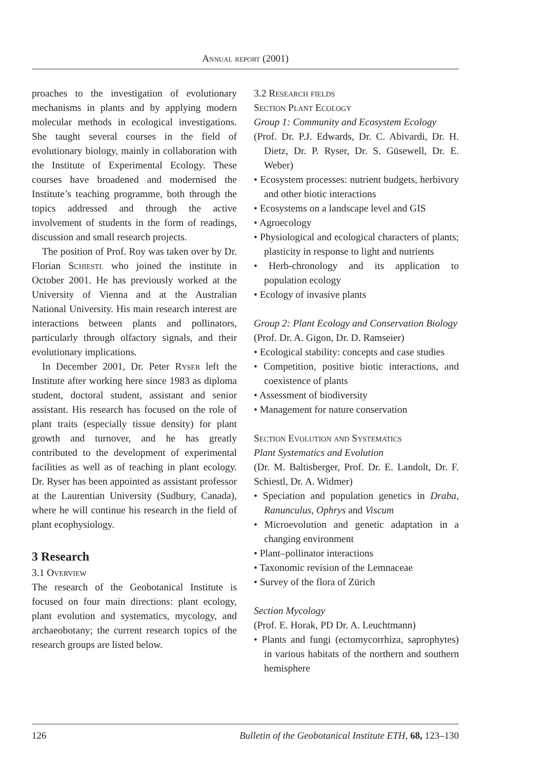Annual report (2001)
proaches to the investigation of evolutionary mechanisms in plants and by applying modern molecular methods in ecological investigations. She taught several courses in the field of evolutionary biology, mainly in collaboration with the Institute of Experimental Ecology. These courses have broadened and modernised the Institute’s teaching programme, both through the topics addressed and through the active involvement of students in the form of readings, discussion and small research projects.
The position of Prof. Roy was taken over by Dr. Florian Schiestl who joined the institute in October 2001. He has previously worked at the University of Vienna and at the Australian National University. His main research interest are interactions between plants and pollinators, particularly through olfactory signals, and their evolutionary implications.
In December 2001, Dr. Peter Ryser left the Institute after working here since 1983 as diploma student, doctoral student, assistant and senior assistant. His research has focused on the role of plant traits (especially tissue density) for plant growth and turnover, and he has greatly contributed to the development of experimental facilities as well as of teaching in plant ecology. Dr. Ryser has been appointed as assistant professor at the Laurentian University (Sudbury, Canada), where he will continue his research in the field of plant ecophysiology.
3 Research
3.1 Overview
The research of the Geobotanical Institute is focused on four main directions: plant ecology, plant evolution and systematics, mycology, and archaeobotany; the current research topics of the research groups are listed below.
3.2 Research fields
Section Plant Ecology
Group 1: Community and Ecosystem Ecology
(Prof. Dr. P.J. Edwards, Dr. C. Abivardi, Dr. H. Dietz, Dr. P. Ryser, Dr. S. Güsewell, Dr. E. Weber)
• Ecosystem processes: nutrient budgets, herbivory and other biotic interactions
• Ecosystems on a landscape level and GIS
• Agroecology
• Physiological and ecological characters of plants; plasticity in response to light and nutrients
• Herb-chronology and its application to population ecology
• Ecology of invasive plants
Group 2: Plant Ecology and Conservation Biology
(Prof. Dr. A. Gigon, Dr. D. Ramseier)
• Ecological stability: concepts and case studies
• Competition, positive biotic interactions, and coexistence of plants
• Assessment of biodiversity
• Management for nature conservation
Section Evolution and Systematics
Plant Systematics and Evolution
(Dr. M. Baltisberger, Prof. Dr. E. Landolt, Dr. F. Schiestl, Dr. A. Widmer)
• Speciation and population genetics in Draba, Ranunculus, Ophrys and Viscum
• Microevolution and genetic adaptation in a changing environment
• Plant–pollinator interactions
• Taxonomic revision of the Lemnaceae
• Survey of the flora of Zürich
Section Mycology
(Prof. E. Horak, PD Dr. A. Leuchtmann)
• Plants and fungi (ectomycorrhiza, saprophytes) in various habitats of the northern and southern hemisphere
126 Bulletin of the Geobotanical Institute ETH, 68, 123–130